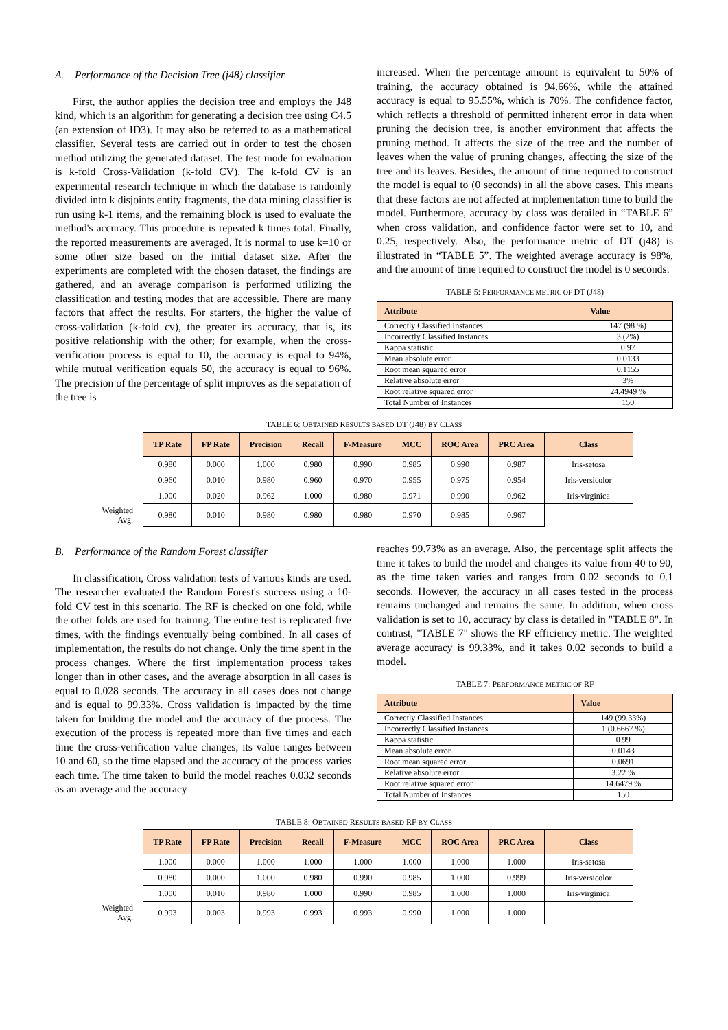A. Performance of the Decision Tree (j48) classifier
First, the author applies the decision tree and employs the J48 kind, which is an algorithm for generating a decision tree using C4.5 (an extension of ID3). It may also be referred to as a mathematical classifier. Several tests are carried out in order to test the chosen method utilizing the generated dataset. The test mode for evaluation is k-fold Cross-Validation (k-fold CV). The k-fold CV is an experimental research technique in which the database is randomly divided into k disjoints entity fragments, the data mining classifier is run using k-1 items, and the remaining block is used to evaluate the method's accuracy. This procedure is repeated k times total. Finally, the reported measurements are averaged. It is normal to use k=10 or some other size based on the initial dataset size. After the experiments are completed with the chosen dataset, the findings are gathered, and an average comparison is performed utilizing the classification and testing modes that are accessible. There are many factors that affect the results. For starters, the higher the value of cross-validation (k-fold cv), the greater its accuracy, that is, its positive relationship with the other; for example, when the cross-verification process is equal to 10, the accuracy is equal to 94%, while mutual verification equals 50, the accuracy is equal to 96%. The precision of the percentage of split improves as the separation of the tree is
increased. When the percentage amount is equivalent to 50% of training, the accuracy obtained is 94.66%, while the attained accuracy is equal to 95.55%, which is 70%. The confidence factor, which reflects a threshold of permitted inherent error in data when pruning the decision tree, is another environment that affects the pruning method. It affects the size of the tree and the number of leaves when the value of pruning changes, affecting the size of the tree and its leaves. Besides, the amount of time required to construct the model is equal to (0 seconds) in all the above cases. This means that these factors are not affected at implementation time to build the model. Furthermore, accuracy by class was detailed in “TABLE 6” when cross validation, and confidence factor were set to 10, and 0.25, respectively. Also, the performance metric of DT (j48) is illustrated in “TABLE 5”. The weighted average accuracy is 98%, and the amount of time required to construct the model is 0 seconds.
TABLE 5: PERFORMANCE METRIC OF DT (J48)
| Attribute | Value |
| --- | --- |
| Correctly Classified Instances | 147 (98 %) |
| Incorrectly Classified Instances | 3 (2%) |
| Kappa statistic | 0.97 |
| Mean absolute error | 0.0133 |
| Root mean squared error | 0.1155 |
| Relative absolute error | 3% |
| Root relative squared error | 24.4949 % |
| Total Number of Instances | 150 |
TABLE 6: OBTAINED RESULTS BASED DT (J48) BY CLASS
| | TP Rate | FP Rate | Precision | Recall | F-Measure | MCC | ROC Area | PRC Area | Class |
| | 0.980 | 0.000 | 1.000 | 0.980 | 0.990 | 0.985 | 0.990 | 0.987 | Iris-setosa |
| | 0.960 | 0.010 | 0.980 | 0.960 | 0.970 | 0.955 | 0.975 | 0.954 | Iris-versicolor |
| | 1.000 | 0.020 | 0.962 | 1.000 | 0.980 | 0.971 | 0.990 | 0.962 | Iris-virginica |
| Weighted Avg. | 0.980 | 0.010 | 0.980 | 0.980 | 0.980 | 0.970 | 0.985 | 0.967 | |
B. Performance of the Random Forest classifier
In classification, Cross validation tests of various kinds are used. The researcher evaluated the Random Forest's success using a 10-fold CV test in this scenario. The RF is checked on one fold, while the other folds are used for training. The entire test is replicated five times, with the findings eventually being combined. In all cases of implementation, the results do not change. Only the time spent in the process changes. Where the first implementation process takes longer than in other cases, and the average absorption in all cases is equal to 0.028 seconds. The accuracy in all cases does not change and is equal to 99.33%. Cross validation is impacted by the time taken for building the model and the accuracy of the process. The execution of the process is repeated more than five times and each time the cross-verification value changes, its value ranges between 10 and 60, so the time elapsed and the accuracy of the process varies each time. The time taken to build the model reaches 0.032 seconds as an average and the accuracy
reaches 99.73% as an average. Also, the percentage split affects the time it takes to build the model and changes its value from 40 to 90, as the time taken varies and ranges from 0.02 seconds to 0.1 seconds. However, the accuracy in all cases tested in the process remains unchanged and remains the same. In addition, when cross validation is set to 10, accuracy by class is detailed in "TABLE 8". In contrast, "TABLE 7" shows the RF efficiency metric. The weighted average accuracy is 99.33%, and it takes 0.02 seconds to build a model.
TABLE 7: PERFORMANCE METRIC OF RF
| Attribute | Value |
| --- | --- |
| Correctly Classified Instances | 149 (99.33%) |
| Incorrectly Classified Instances | 1 (0.6667 %) |
| Kappa statistic | 0.99 |
| Mean absolute error | 0.0143 |
| Root mean squared error | 0.0691 |
| Relative absolute error | 3.22 % |
| Root relative squared error | 14.6479 % |
| Total Number of Instances | 150 |
TABLE 8: OBTAINED RESULTS BASED RF BY CLASS
| | TP Rate | FP Rate | Precision | Recall | F-Measure | MCC | ROC Area | PRC Area | Class |
| | 1.000 | 0.000 | 1.000 | 1.000 | 1.000 | 1.000 | 1.000 | 1.000 | Iris-setosa |
| | 0.980 | 0.000 | 1.000 | 0.980 | 0.990 | 0.985 | 1.000 | 0.999 | Iris-versicolor |
| | 1.000 | 0.010 | 0.980 | 1.000 | 0.990 | 0.985 | 1.000 | 1.000 | Iris-virginica |
| Weighted Avg. | 0.993 | 0.003 | 0.993 | 0.993 | 0.993 | 0.990 | 1.000 | 1.000 | |